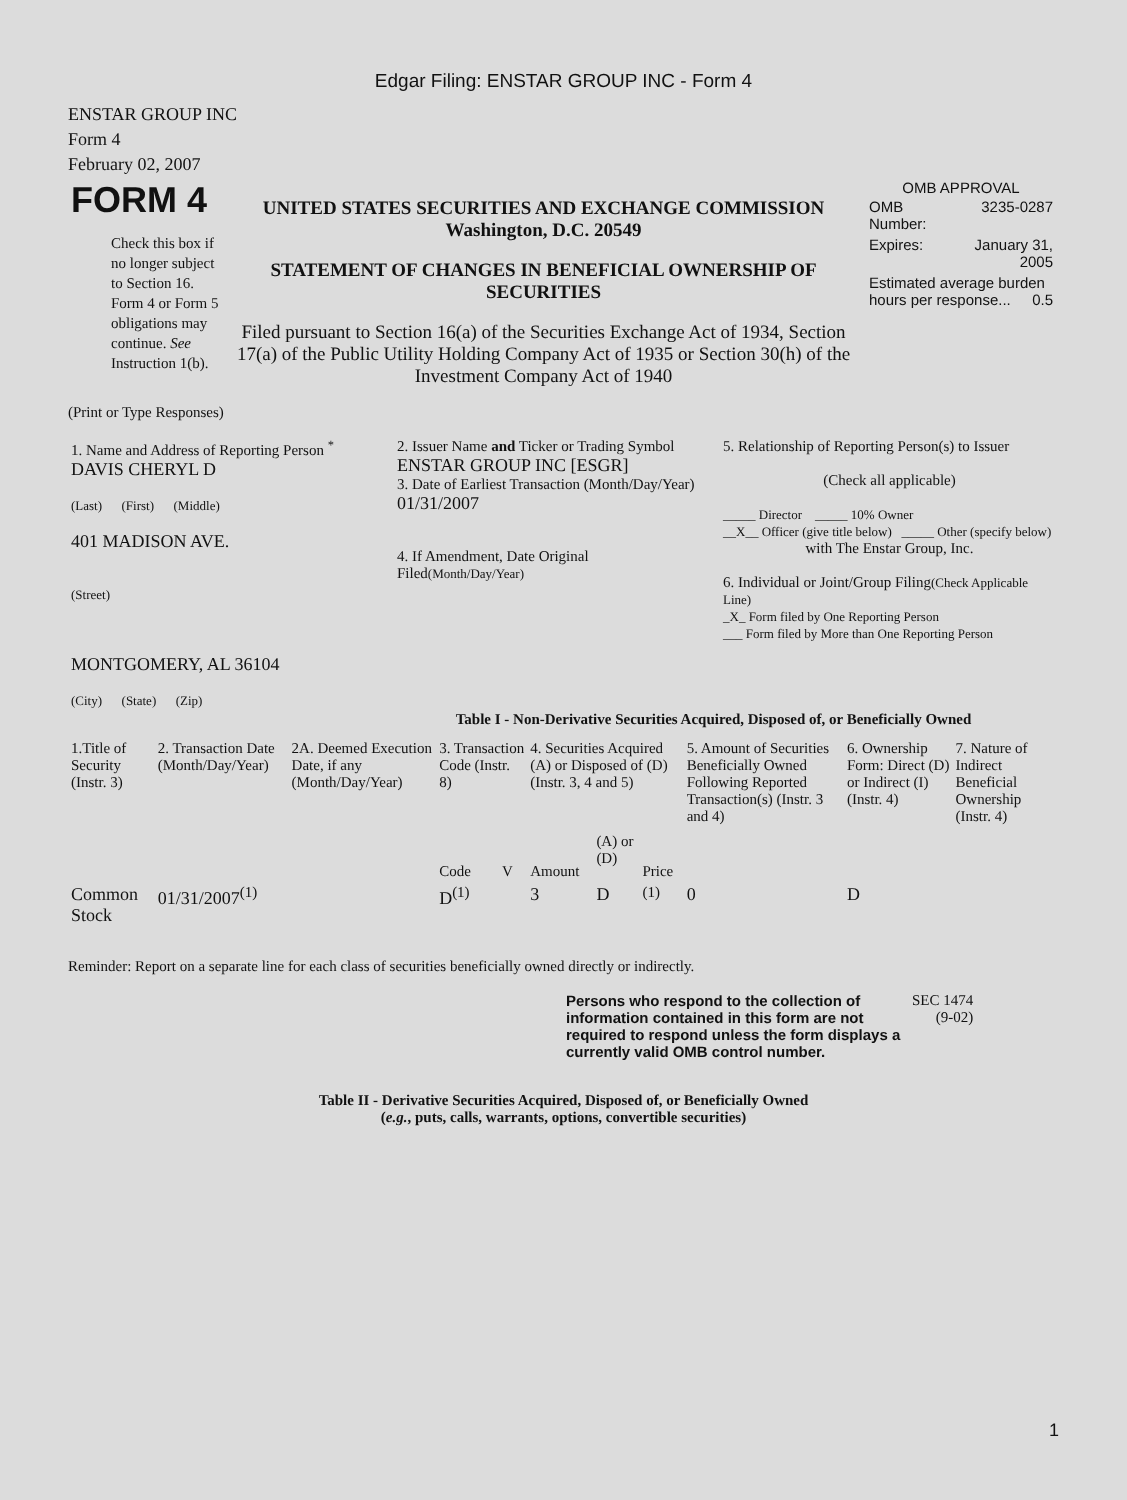Edgar Filing: ENSTAR GROUP INC - Form 4
ENSTAR GROUP INC
Form 4
February 02, 2007
| FORM 4 Check this box if no longer subject to Section 16. Form 4 or Form 5 obligations may continue. See Instruction 1(b). | UNITED STATES SECURITIES AND EXCHANGE COMMISSION Washington, D.C. 20549 STATEMENT OF CHANGES IN BENEFICIAL OWNERSHIP OF SECURITIES Filed pursuant to Section 16(a) of the Securities Exchange Act of 1934, Section 17(a) of the Public Utility Holding Company Act of 1935 or Section 30(h) of the Investment Company Act of 1940 | OMB APPROVAL / OMB Number: / 3235-0287 / / Expires: / January 31, 2005 / / Estimated average burden hours per response... 0.5 / / |
(Print or Type Responses)
| 1. Name and Address of Reporting Person <sup>*</sup> DAVIS CHERYL D (Last) (First) (Middle) 401 MADISON AVE. (Street) MONTGOMERY, AL 36104 (City) (State) (Zip) | 2. Issuer Name and Ticker or Trading Symbol ENSTAR GROUP INC [ESGR] 3. Date of Earliest Transaction (Month/Day/Year) 01/31/2007 4. If Amendment, Date Original Filed (Month/Day/Year) | 5. Relationship of Reporting Person(s) to Issuer (Check all applicable) _____ Director _____ 10% Owner __X__ Officer (give title below) _____ Other (specify below) with The Enstar Group, Inc. 6. Individual or Joint/Group Filing (Check Applicable Line) _X_ Form filed by One Reporting Person ___ Form filed by More than One Reporting Person |
Table I - Non-Derivative Securities Acquired, Disposed of, or Beneficially Owned
| 1.Title of Security (Instr. 3) | 2. Transaction Date (Month/Day/Year) | 2A. Deemed Execution Date, if any (Month/Day/Year) | 3. Transaction Code (Instr. 8) | | 4. Securities Acquired (A) or Disposed of (D) (Instr. 3, 4 and 5) | | | 5. Amount of Securities Beneficially Owned Following Reported Transaction(s) (Instr. 3 and 4) | 6. Ownership Form: Direct (D) or Indirect (I) (Instr. 4) | 7. Nature of Indirect Beneficial Ownership (Instr. 4) |
| --- | --- | --- | --- | --- | --- | --- | --- | --- | --- | --- |
| | | | Code | V | Amount | (A) or (D) | Price | | | |
| Common Stock | 01/31/2007<sup>(1)</sup> | | D<sup>(1)</sup> | | 3 | D | <sup>(1)</sup> | 0 | D | |
Reminder: Report on a separate line for each class of securities beneficially owned directly or indirectly.
| Persons who respond to the collection of information contained in this form are not required to respond unless the form displays a currently valid OMB control number. | SEC 1474 (9-02) |
Table II - Derivative Securities Acquired, Disposed of, or Beneficially Owned
(e.g., puts, calls, warrants, options, convertible securities)
1